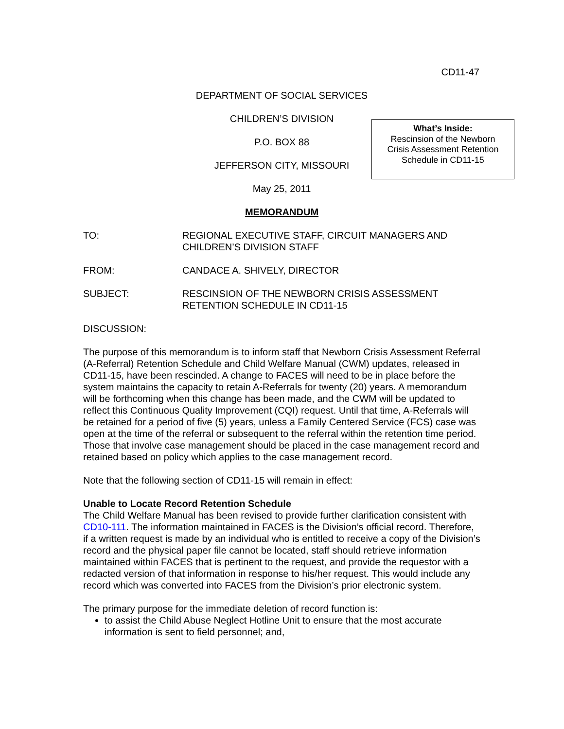CD11-47
DEPARTMENT OF SOCIAL SERVICES
CHILDREN’S DIVISION
P.O. BOX 88
JEFFERSON CITY, MISSOURI
May 25, 2011
MEMORANDUM
What’s Inside:
Rescinsion of the Newborn
Crisis Assessment Retention
Schedule in CD11-15
TO: REGIONAL EXECUTIVE STAFF, CIRCUIT MANAGERS AND CHILDREN’S DIVISION STAFF
FROM: CANDACE A. SHIVELY, DIRECTOR
SUBJECT: RESCINSION OF THE NEWBORN CRISIS ASSESSMENT RETENTION SCHEDULE IN CD11-15
DISCUSSION:
The purpose of this memorandum is to inform staff that Newborn Crisis Assessment Referral (A-Referral) Retention Schedule and Child Welfare Manual (CWM) updates, released in CD11-15, have been rescinded. A change to FACES will need to be in place before the system maintains the capacity to retain A-Referrals for twenty (20) years. A memorandum will be forthcoming when this change has been made, and the CWM will be updated to reflect this Continuous Quality Improvement (CQI) request. Until that time, A-Referrals will be retained for a period of five (5) years, unless a Family Centered Service (FCS) case was open at the time of the referral or subsequent to the referral within the retention time period. Those that involve case management should be placed in the case management record and retained based on policy which applies to the case management record.
Note that the following section of CD11-15 will remain in effect:
Unable to Locate Record Retention Schedule
The Child Welfare Manual has been revised to provide further clarification consistent with CD10-111. The information maintained in FACES is the Division’s official record. Therefore, if a written request is made by an individual who is entitled to receive a copy of the Division’s record and the physical paper file cannot be located, staff should retrieve information maintained within FACES that is pertinent to the request, and provide the requestor with a redacted version of that information in response to his/her request. This would include any record which was converted into FACES from the Division’s prior electronic system.
The primary purpose for the immediate deletion of record function is:
to assist the Child Abuse Neglect Hotline Unit to ensure that the most accurate information is sent to field personnel; and,